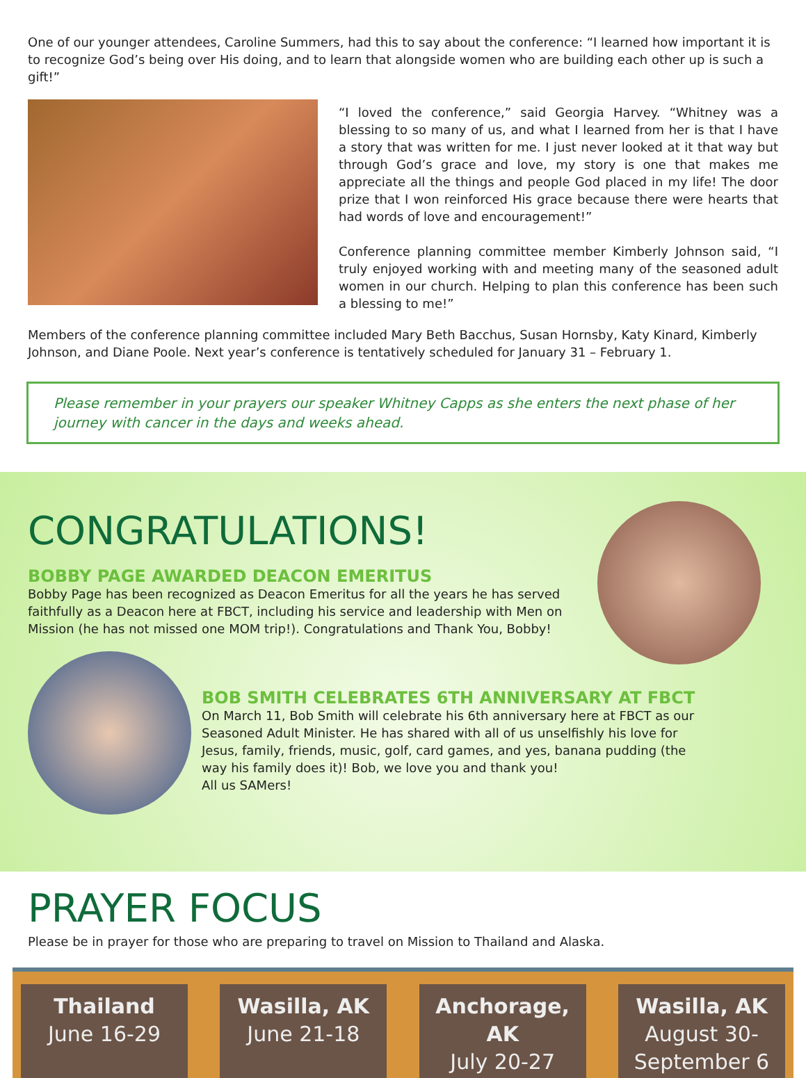One of our younger attendees, Caroline Summers, had this to say about the conference: “I learned how important it is to recognize God’s being over His doing, and to learn that alongside women who are building each other up is such a gift!”
“I loved the conference,” said Georgia Harvey. “Whitney was a blessing to so many of us, and what I learned from her is that I have a story that was written for me. I just never looked at it that way but through God’s grace and love, my story is one that makes me appreciate all the things and people God placed in my life! The door prize that I won reinforced His grace because there were hearts that had words of love and encouragement!”
Conference planning committee member Kimberly Johnson said, “I truly enjoyed working with and meeting many of the seasoned adult women in our church. Helping to plan this conference has been such a blessing to me!”
Members of the conference planning committee included Mary Beth Bacchus, Susan Hornsby, Katy Kinard, Kimberly Johnson, and Diane Poole. Next year’s conference is tentatively scheduled for January 31 – February 1.
Please remember in your prayers our speaker Whitney Capps as she enters the next phase of her journey with cancer in the days and weeks ahead.
CONGRATULATIONS!
BOBBY PAGE AWARDED DEACON EMERITUS
Bobby Page has been recognized as Deacon Emeritus for all the years he has served faithfully as a Deacon here at FBCT, including his service and leadership with Men on Mission (he has not missed one MOM trip!). Congratulations and Thank You, Bobby!
BOB SMITH CELEBRATES 6TH ANNIVERSARY AT FBCT
On March 11, Bob Smith will celebrate his 6th anniversary here at FBCT as our Seasoned Adult Minister. He has shared with all of us unselfishly his love for Jesus, family, friends, music, golf, card games, and yes, banana pudding (the way his family does it)! Bob, we love you and thank you!
All us SAMers!
PRAYER FOCUS
Please be in prayer for those who are preparing to travel on Mission to Thailand and Alaska.
Thailand
June 16-29
Wasilla, AK
June 21-18
Anchorage, AK
July 20-27
Wasilla, AK
August 30- September 6